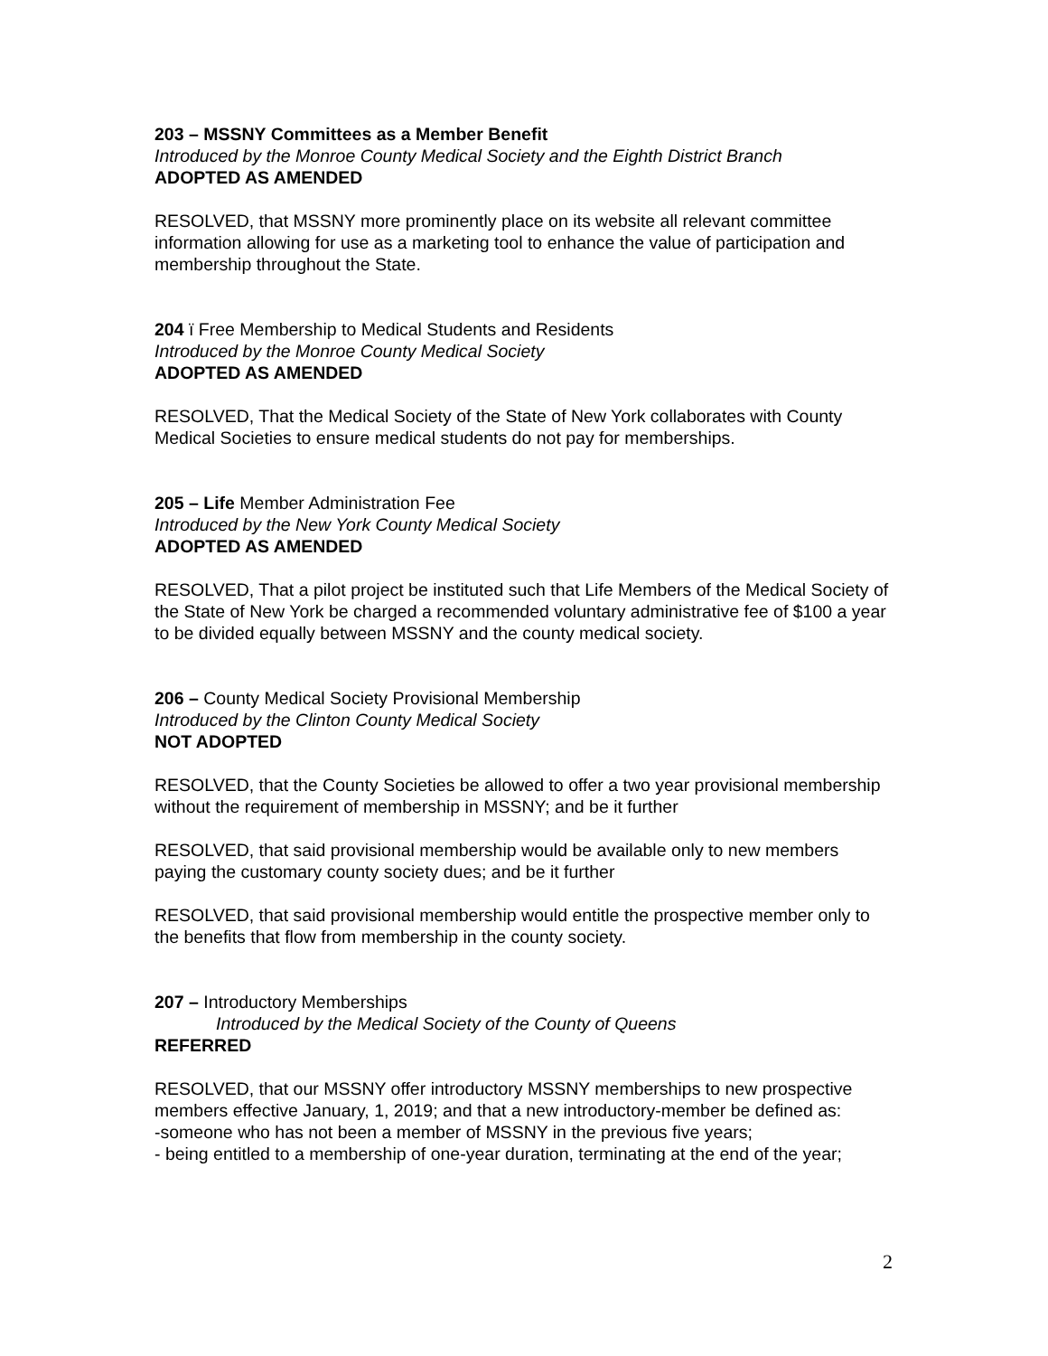203 – MSSNY Committees as a Member Benefit
Introduced by the Monroe County Medical Society and the Eighth District Branch
ADOPTED AS AMENDED
RESOLVED, that MSSNY more prominently place on its website all relevant committee information allowing for use as a marketing tool to enhance the value of participation and membership throughout the State.
204 ï Free Membership to Medical Students and Residents
Introduced by the Monroe County Medical Society
ADOPTED AS AMENDED
RESOLVED, That the Medical Society of the State of New York collaborates with County Medical Societies to ensure medical students do not pay for memberships.
205 – Life Member Administration Fee
Introduced by the New York County Medical Society
ADOPTED AS AMENDED
RESOLVED, That a pilot project be instituted such that Life Members of the Medical Society of the State of New York be charged a recommended voluntary administrative fee of $100 a year to be divided equally between MSSNY and the county medical society.
206 – County Medical Society Provisional Membership
Introduced by the Clinton County Medical Society
NOT ADOPTED
RESOLVED, that the County Societies be allowed to offer a two year provisional membership without the requirement of membership in MSSNY; and be it further
RESOLVED, that said provisional membership would be available only to new members paying the customary county society dues; and be it further
RESOLVED, that said provisional membership would entitle the prospective member only to the benefits that flow from membership in the county society.
207 – Introductory Memberships
Introduced by the Medical Society of the County of Queens
REFERRED
RESOLVED, that our MSSNY offer introductory MSSNY memberships to new prospective members effective January, 1, 2019; and that a new introductory-member be defined as:
-someone who has not been a member of MSSNY in the previous five years;
- being entitled to a membership of one-year duration, terminating at the end of the year;
2